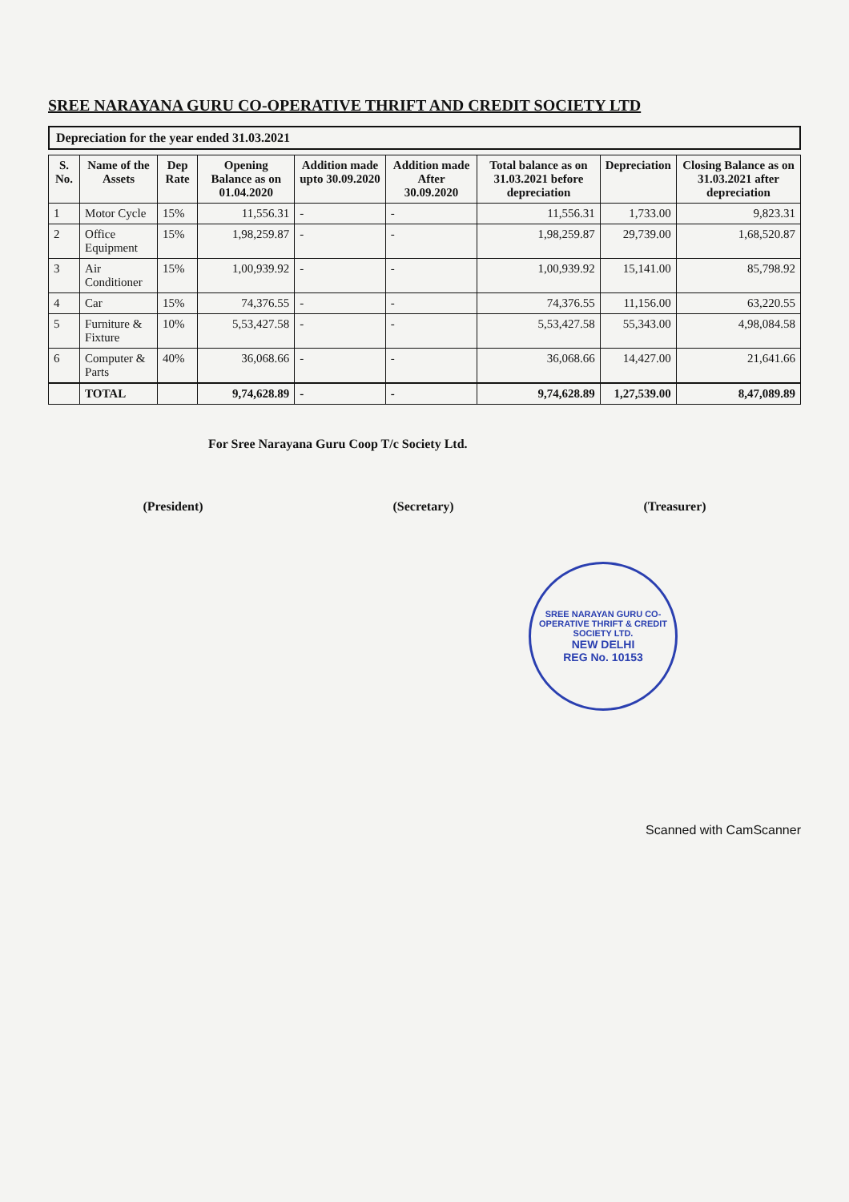SREE NARAYANA GURU CO-OPERATIVE THRIFT AND CREDIT SOCIETY LTD
Depreciation for the year ended 31.03.2021
| S. No. | Name of the Assets | Dep Rate | Opening Balance as on 01.04.2020 | Addition made upto 30.09.2020 | Addition made After 30.09.2020 | Total balance as on 31.03.2021 before depreciation | Depreciation | Closing Balance as on 31.03.2021 after depreciation |
| --- | --- | --- | --- | --- | --- | --- | --- | --- |
| 1 | Motor Cycle | 15% | 11,556.31 | - | - | 11,556.31 | 1,733.00 | 9,823.31 |
| 2 | Office Equipment | 15% | 1,98,259.87 | - | - | 1,98,259.87 | 29,739.00 | 1,68,520.87 |
| 3 | Air Conditioner | 15% | 1,00,939.92 | - | - | 1,00,939.92 | 15,141.00 | 85,798.92 |
| 4 | Car | 15% | 74,376.55 | - | - | 74,376.55 | 11,156.00 | 63,220.55 |
| 5 | Furniture & Fixture | 10% | 5,53,427.58 | - | - | 5,53,427.58 | 55,343.00 | 4,98,084.58 |
| 6 | Computer & Parts | 40% | 36,068.66 | - | - | 36,068.66 | 14,427.00 | 21,641.66 |
| | TOTAL | | 9,74,628.89 | - | - | 9,74,628.89 | 1,27,539.00 | 8,47,089.89 |
For Sree Narayana Guru Coop T/c Society Ltd.
(President) (Secretary) (Treasurer)
SREE NARAYAN GURU CO-OPERATIVE THRIFT & CREDIT SOCIETY LTD.
NEW DELHI
REG No. 10153
Scanned with CamScanner